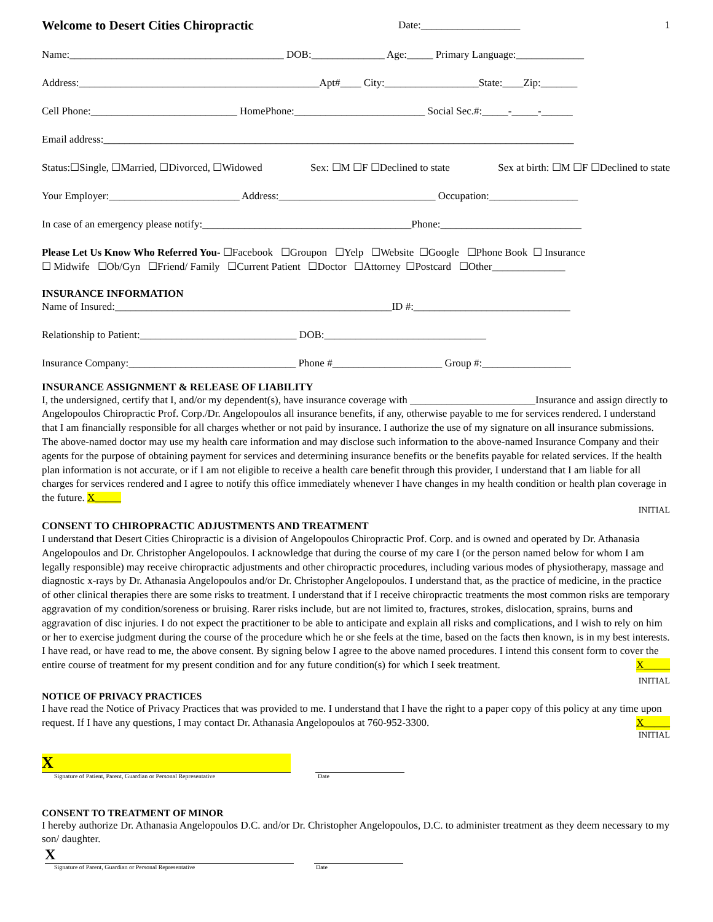Welcome to Desert Cities Chiropractic
Date:___________________ 1
Name:_________________________________________ DOB:______________ Age:_____ Primary Language:_____________
Address:______________________________________________Apt#____ City:__________________State:____Zip:_______
Cell Phone:____________________________ HomePhone:_________________________ Social Sec.#:_____-_____-______
Email address:__________________________________________________________________________________________
Status:☐Single, ☐Married, ☐Divorced, ☐Widowed Sex: ☐M ☐F ☐Declined to state Sex at birth: ☐M ☐F ☐Declined to state
Your Employer:_________________________ Address:______________________________ Occupation:_________________
In case of an emergency please notify:________________________________________Phone:___________________________
Please Let Us Know Who Referred You- ☐Facebook ☐Groupon ☐Yelp ☐Website ☐Google ☐Phone Book ☐ Insurance
☐ Midwife ☐Ob/Gyn ☐Friend/ Family ☐Current Patient ☐Doctor ☐Attorney ☐Postcard ☐Other______________
INSURANCE INFORMATION
Name of Insured:_____________________________________________________ID #:______________________________
Relationship to Patient:______________________________ DOB:_______________________________
Insurance Company:________________________________ Phone #_____________________ Group #:_________________
INSURANCE ASSIGNMENT & RELEASE OF LIABILITY
I, the undersigned, certify that I, and/or my dependent(s), have insurance coverage with ________________________Insurance and assign directly to Angelopoulos Chiropractic Prof. Corp./Dr. Angelopoulos all insurance benefits, if any, otherwise payable to me for services rendered. I understand that I am financially responsible for all charges whether or not paid by insurance. I authorize the use of my signature on all insurance submissions. The above-named doctor may use my health care information and may disclose such information to the above-named Insurance Company and their agents for the purpose of obtaining payment for services and determining insurance benefits or the benefits payable for related services. If the health plan information is not accurate, or if I am not eligible to receive a health care benefit through this provider, I understand that I am liable for all charges for services rendered and I agree to notify this office immediately whenever I have changes in my health condition or health plan coverage in the future. X_____
INITIAL
CONSENT TO CHIROPRACTIC ADJUSTMENTS AND TREATMENT
I understand that Desert Cities Chiropractic is a division of Angelopoulos Chiropractic Prof. Corp. and is owned and operated by Dr. Athanasia Angelopoulos and Dr. Christopher Angelopoulos. I acknowledge that during the course of my care I (or the person named below for whom I am legally responsible) may receive chiropractic adjustments and other chiropractic procedures, including various modes of physiotherapy, massage and diagnostic x-rays by Dr. Athanasia Angelopoulos and/or Dr. Christopher Angelopoulos. I understand that, as the practice of medicine, in the practice of other clinical therapies there are some risks to treatment. I understand that if I receive chiropractic treatments the most common risks are temporary aggravation of my condition/soreness or bruising. Rarer risks include, but are not limited to, fractures, strokes, dislocation, sprains, burns and aggravation of disc injuries. I do not expect the practitioner to be able to anticipate and explain all risks and complications, and I wish to rely on him or her to exercise judgment during the course of the procedure which he or she feels at the time, based on the facts then known, is in my best interests. I have read, or have read to me, the above consent. By signing below I agree to the above named procedures. I intend this consent form to cover the entire course of treatment for my present condition and for any future condition(s) for which I seek treatment. X_____
INITIAL
NOTICE OF PRIVACY PRACTICES
I have read the Notice of Privacy Practices that was provided to me. I understand that I have the right to a paper copy of this policy at any time upon request. If I have any questions, I may contact Dr. Athanasia Angelopoulos at 760-952-3300. X_____
INITIAL
X
Signature of Patient, Parent, Guardian or Personal Representative Date
CONSENT TO TREATMENT OF MINOR
I hereby authorize Dr. Athanasia Angelopoulos D.C. and/or Dr. Christopher Angelopoulos, D.C. to administer treatment as they deem necessary to my son/ daughter.
X
Signature of Parent, Guardian or Personal Representative Date